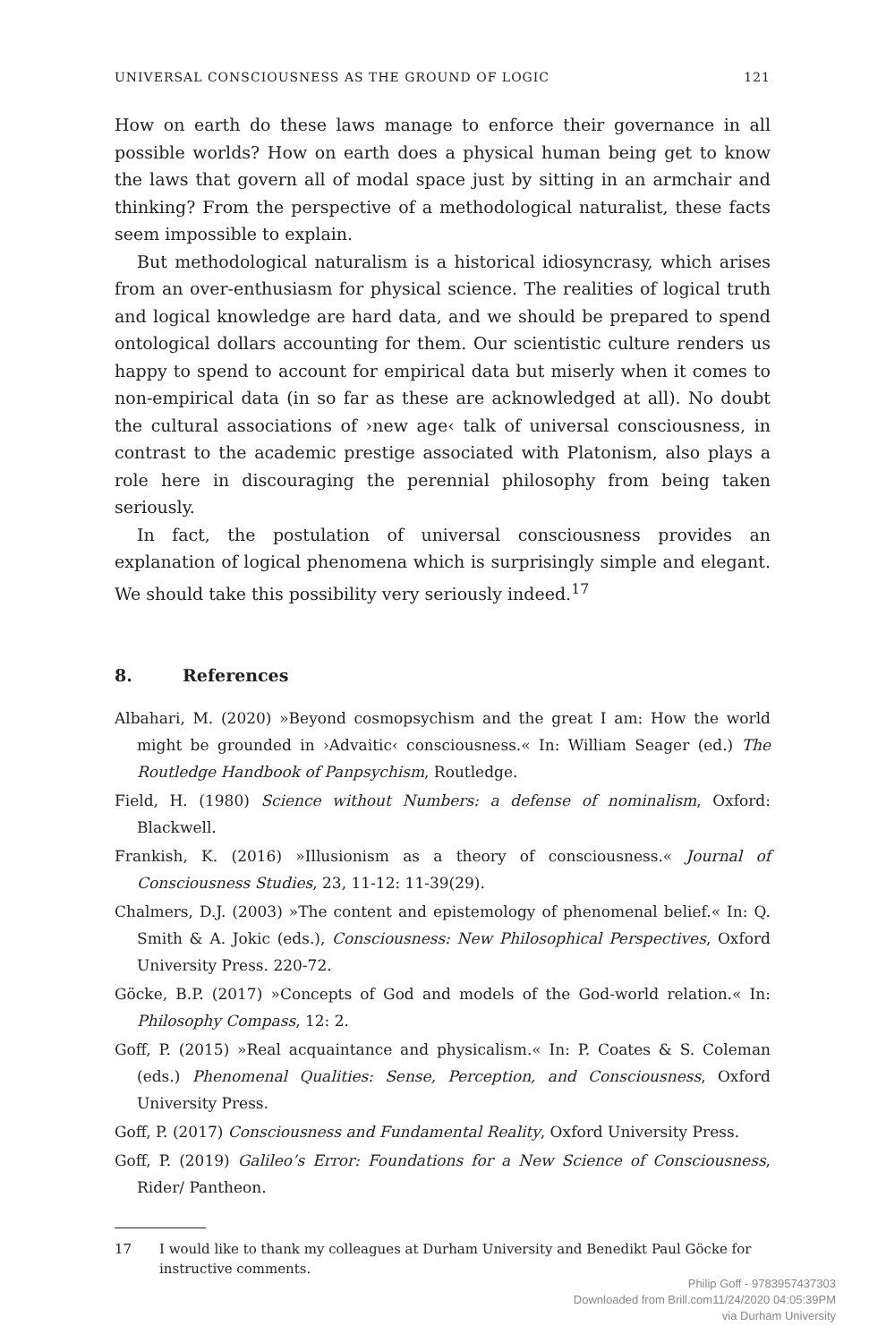UNIVERSAL CONSCIOUSNESS AS THE GROUND OF LOGIC 121
How on earth do these laws manage to enforce their governance in all possible worlds? How on earth does a physical human being get to know the laws that govern all of modal space just by sitting in an armchair and thinking? From the perspective of a methodological naturalist, these facts seem impossible to explain.
But methodological naturalism is a historical idiosyncrasy, which arises from an over-enthusiasm for physical science. The realities of logical truth and logical knowledge are hard data, and we should be prepared to spend ontological dollars accounting for them. Our scientistic culture renders us happy to spend to account for empirical data but miserly when it comes to non-empirical data (in so far as these are acknowledged at all). No doubt the cultural associations of ›new age‹ talk of universal consciousness, in contrast to the academic prestige associated with Platonism, also plays a role here in discouraging the perennial philosophy from being taken seriously.
In fact, the postulation of universal consciousness provides an explanation of logical phenomena which is surprisingly simple and elegant. We should take this possibility very seriously indeed.<sup>17</sup>
8. References
Albahari, M. (2020) »Beyond cosmopsychism and the great I am: How the world might be grounded in ›Advaitic‹ consciousness.« In: William Seager (ed.) The Routledge Handbook of Panpsychism, Routledge.
Field, H. (1980) Science without Numbers: a defense of nominalism, Oxford: Blackwell.
Frankish, K. (2016) »Illusionism as a theory of consciousness.« Journal of Consciousness Studies, 23, 11-12: 11-39(29).
Chalmers, D.J. (2003) »The content and epistemology of phenomenal belief.« In: Q. Smith & A. Jokic (eds.), Consciousness: New Philosophical Perspectives, Oxford University Press. 220-72.
Göcke, B.P. (2017) »Concepts of God and models of the God-world relation.« In: Philosophy Compass, 12: 2.
Goff, P. (2015) »Real acquaintance and physicalism.« In: P. Coates & S. Coleman (eds.) Phenomenal Qualities: Sense, Perception, and Consciousness, Oxford University Press.
Goff, P. (2017) Consciousness and Fundamental Reality, Oxford University Press.
Goff, P. (2019) Galileo’s Error: Foundations for a New Science of Consciousness, Rider/ Pantheon.
17 I would like to thank my colleagues at Durham University and Benedikt Paul Göcke for instructive comments.
Philip Goff - 9783957437303
Downloaded from Brill.com11/24/2020 04:05:39PM
via Durham University